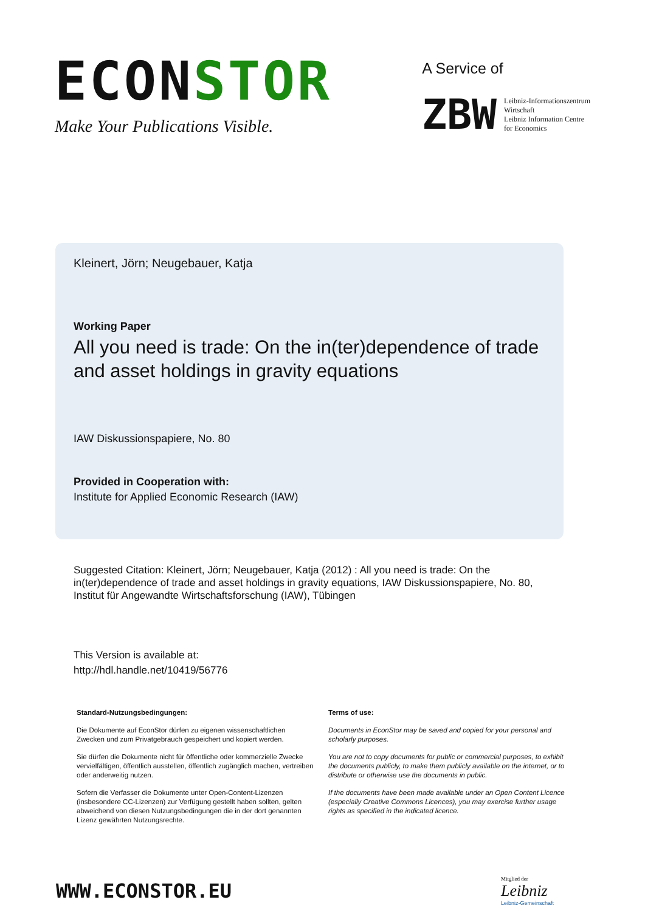ECONSTOR
Make Your Publications Visible.
A Service of
ZBW
Leibniz-Informationszentrum
Wirtschaft
Leibniz Information Centre
for Economics
Kleinert, Jörn; Neugebauer, Katja
Working Paper
All you need is trade: On the in(ter)dependence of trade and asset holdings in gravity equations
IAW Diskussionspapiere, No. 80
Provided in Cooperation with:
Institute for Applied Economic Research (IAW)
Suggested Citation: Kleinert, Jörn; Neugebauer, Katja (2012) : All you need is trade: On the in(ter)dependence of trade and asset holdings in gravity equations, IAW Diskussionspapiere, No. 80, Institut für Angewandte Wirtschaftsforschung (IAW), Tübingen
This Version is available at:
http://hdl.handle.net/10419/56776
Standard-Nutzungsbedingungen:
Die Dokumente auf EconStor dürfen zu eigenen wissenschaftlichen Zwecken und zum Privatgebrauch gespeichert und kopiert werden.
Sie dürfen die Dokumente nicht für öffentliche oder kommerzielle Zwecke vervielfältigen, öffentlich ausstellen, öffentlich zugänglich machen, vertreiben oder anderweitig nutzen.
Sofern die Verfasser die Dokumente unter Open-Content-Lizenzen (insbesondere CC-Lizenzen) zur Verfügung gestellt haben sollten, gelten abweichend von diesen Nutzungsbedingungen die in der dort genannten Lizenz gewährten Nutzungsrechte.
Terms of use:
Documents in EconStor may be saved and copied for your personal and scholarly purposes.
You are not to copy documents for public or commercial purposes, to exhibit the documents publicly, to make them publicly available on the internet, or to distribute or otherwise use the documents in public.
If the documents have been made available under an Open Content Licence (especially Creative Commons Licences), you may exercise further usage rights as specified in the indicated licence.
WWW.ECONSTOR.EU
Mitglied der
Leibniz
Leibniz-Gemeinschaft